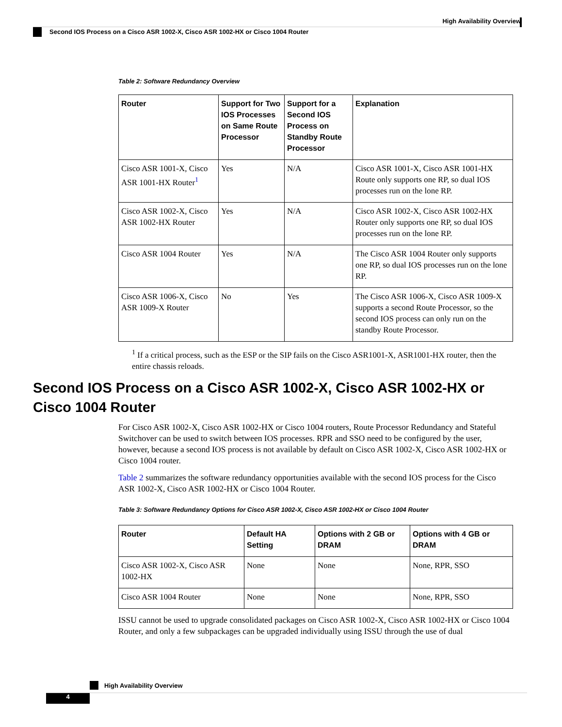High Availability Overview
Second IOS Process on a Cisco ASR 1002-X, Cisco ASR 1002-HX or Cisco 1004 Router
Table 2: Software Redundancy Overview
| Router | Support for Two IOS Processes on Same Route Processor | Support for a Second IOS Process on Standby Route Processor | Explanation |
| --- | --- | --- | --- |
| Cisco ASR 1001-X, Cisco ASR 1001-HX Router<sup>1</sup> | Yes | N/A | Cisco ASR 1001-X, Cisco ASR 1001-HX Route only supports one RP, so dual IOS processes run on the lone RP. |
| Cisco ASR 1002-X, Cisco ASR 1002-HX Router | Yes | N/A | Cisco ASR 1002-X, Cisco ASR 1002-HX Router only supports one RP, so dual IOS processes run on the lone RP. |
| Cisco ASR 1004 Router | Yes | N/A | The Cisco ASR 1004 Router only supports one RP, so dual IOS processes run on the lone RP. |
| Cisco ASR 1006-X, Cisco ASR 1009-X Router | No | Yes | The Cisco ASR 1006-X, Cisco ASR 1009-X supports a second Route Processor, so the second IOS process can only run on the standby Route Processor. |
<sup>1</sup> If a critical process, such as the ESP or the SIP fails on the Cisco ASR1001-X, ASR1001-HX router, then the entire chassis reloads.
Second IOS Process on a Cisco ASR 1002-X, Cisco ASR 1002-HX or Cisco 1004 Router
For Cisco ASR 1002-X, Cisco ASR 1002-HX or Cisco 1004 routers, Route Processor Redundancy and Stateful Switchover can be used to switch between IOS processes. RPR and SSO need to be configured by the user, however, because a second IOS process is not available by default on Cisco ASR 1002-X, Cisco ASR 1002-HX or Cisco 1004 router.
Table 2 summarizes the software redundancy opportunities available with the second IOS process for the Cisco ASR 1002-X, Cisco ASR 1002-HX or Cisco 1004 Router.
Table 3: Software Redundancy Options for Cisco ASR 1002-X, Cisco ASR 1002-HX or Cisco 1004 Router
| Router | Default HA Setting | Options with 2 GB or DRAM | Options with 4 GB or DRAM |
| --- | --- | --- | --- |
| Cisco ASR 1002-X, Cisco ASR 1002-HX | None | None | None, RPR, SSO |
| Cisco ASR 1004 Router | None | None | None, RPR, SSO |
ISSU cannot be used to upgrade consolidated packages on Cisco ASR 1002-X, Cisco ASR 1002-HX or Cisco 1004 Router, and only a few subpackages can be upgraded individually using ISSU through the use of dual
High Availability Overview
4